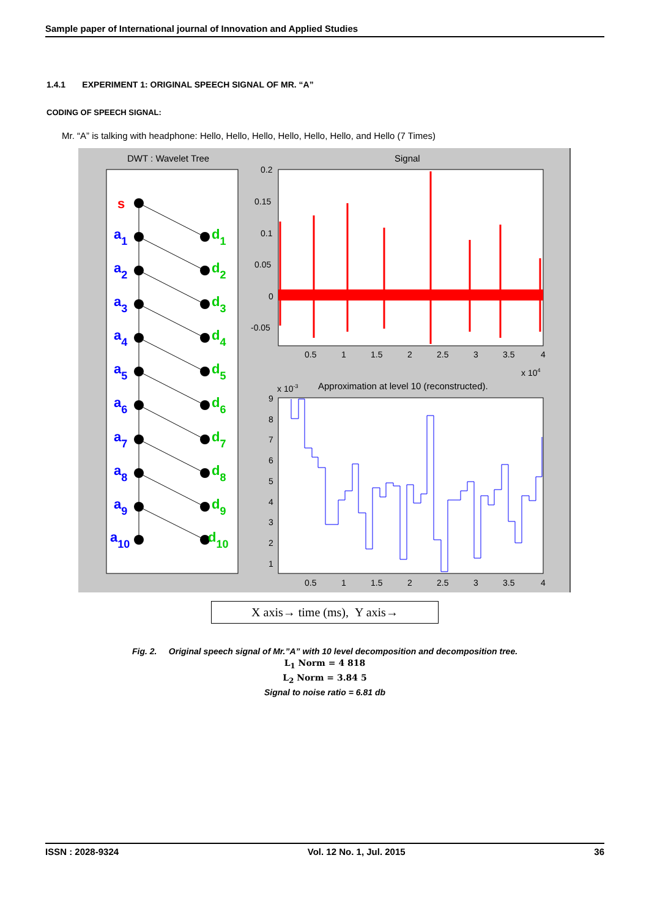Sample paper of International journal of Innovation and Applied Studies
1.4.1 EXPERIMENT 1: ORIGINAL SPEECH SIGNAL OF MR. “A”
CODING OF SPEECH SIGNAL:
Mr. “A” is talking with headphone: Hello, Hello, Hello, Hello, Hello, Hello, and Hello (7 Times)
DWT : Wavelet Tree
s
a1
a2
a3
a4
a5
a6
a7
a8
a9
a10
d1
d2
d3
d4
d5
d6
d7
d8
d9
d10
Signal
0.2
0.15
0.1
0.05
0
-0.05
0.5
1
1.5
2
2.5
3
3.5
4
x 104
x 10-3
Approximation at level 10 (reconstructed).
9
8
7
6
5
4
3
2
1
0.5
1
1.5
2
2.5
3
3.5
4
X axis→ time (ms), Y axis→
Fig. 2. Original speech signal of Mr.”A” with 10 level decomposition and decomposition tree.
L<sub>1</sub> Norm = 4 818
L<sub>2</sub> Norm = 3.84 5
Signal to noise ratio = 6.81 db
ISSN : 2028-9324 Vol. 12 No. 1, Jul. 2015 36